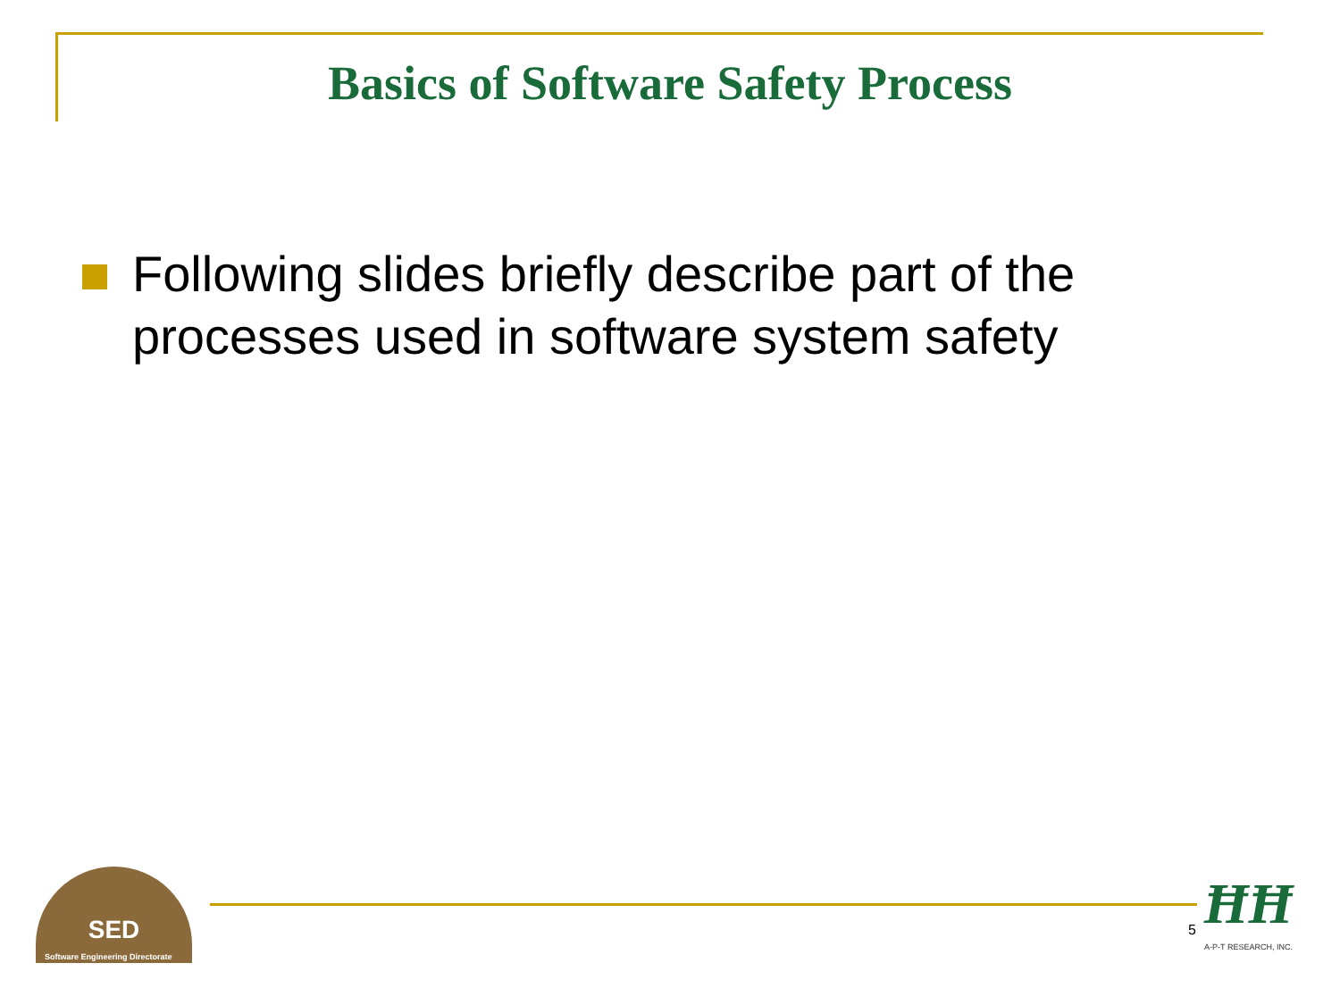Basics of Software Safety Process
Following slides briefly describe part of the processes used in software system safety
SED
Software Engineering Directorate
5
ĦĦ
A-P-T RESEARCH, INC.